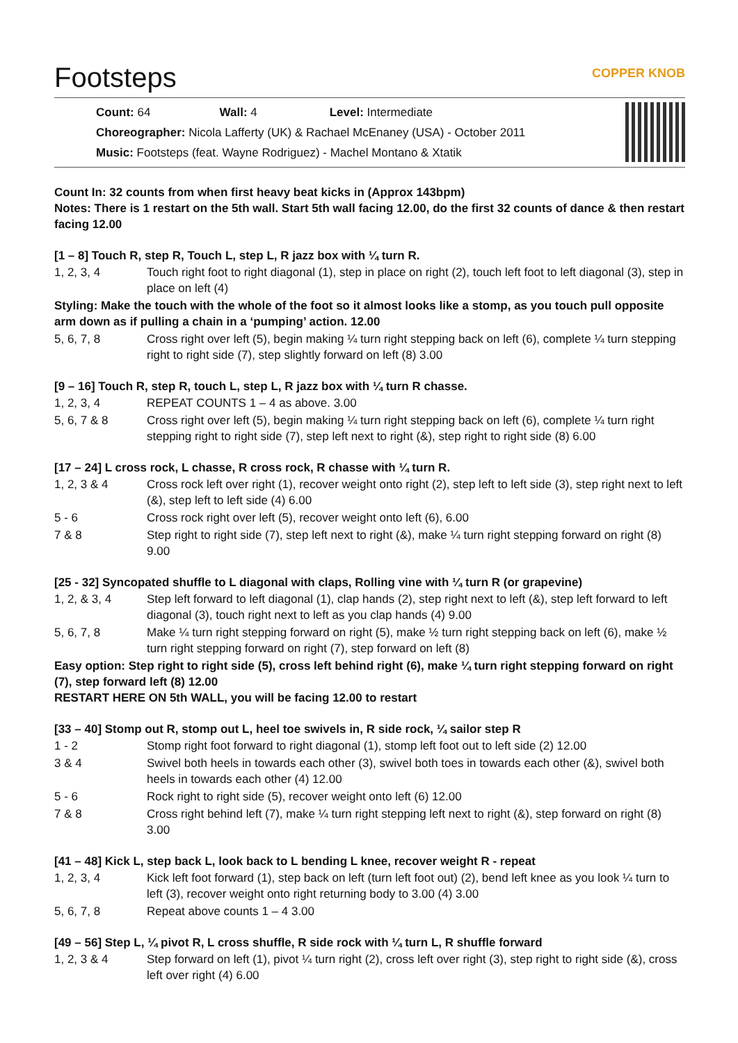Footsteps COPPER KNOB
Count: 64 Wall: 4 Level: Intermediate
Choreographer: Nicola Lafferty (UK) & Rachael McEnaney (USA) - October 2011
Music: Footsteps (feat. Wayne Rodriguez) - Machel Montano & Xtatik
Count In: 32 counts from when first heavy beat kicks in (Approx 143bpm)
Notes: There is 1 restart on the 5th wall. Start 5th wall facing 12.00, do the first 32 counts of dance & then restart facing 12.00
[1 – 8] Touch R, step R, Touch L, step L, R jazz box with ¼ turn R.
1, 2, 3, 4 Touch right foot to right diagonal (1), step in place on right (2), touch left foot to left diagonal (3), step in place on left (4)
Styling: Make the touch with the whole of the foot so it almost looks like a stomp, as you touch pull opposite arm down as if pulling a chain in a ‘pumping’ action. 12.00
5, 6, 7, 8 Cross right over left (5), begin making ¼ turn right stepping back on left (6), complete ¼ turn stepping right to right side (7), step slightly forward on left (8) 3.00
[9 – 16] Touch R, step R, touch L, step L, R jazz box with ¼ turn R chasse.
1, 2, 3, 4 REPEAT COUNTS 1 – 4 as above. 3.00
5, 6, 7 & 8 Cross right over left (5), begin making ¼ turn right stepping back on left (6), complete ¼ turn right stepping right to right side (7), step left next to right (&), step right to right side (8) 6.00
[17 – 24] L cross rock, L chasse, R cross rock, R chasse with ¼ turn R.
1, 2, 3 & 4 Cross rock left over right (1), recover weight onto right (2), step left to left side (3), step right next to left (&), step left to left side (4) 6.00
5 - 6 Cross rock right over left (5), recover weight onto left (6), 6.00
7 & 8 Step right to right side (7), step left next to right (&), make ¼ turn right stepping forward on right (8) 9.00
[25 - 32] Syncopated shuffle to L diagonal with claps, Rolling vine with ¼ turn R (or grapevine)
1, 2, & 3, 4 Step left forward to left diagonal (1), clap hands (2), step right next to left (&), step left forward to left diagonal (3), touch right next to left as you clap hands (4) 9.00
5, 6, 7, 8 Make ¼ turn right stepping forward on right (5), make ½ turn right stepping back on left (6), make ½ turn right stepping forward on right (7), step forward on left (8)
Easy option: Step right to right side (5), cross left behind right (6), make ¼ turn right stepping forward on right (7), step forward left (8) 12.00
RESTART HERE ON 5th WALL, you will be facing 12.00 to restart
[33 – 40] Stomp out R, stomp out L, heel toe swivels in, R side rock, ¼ sailor step R
1 - 2 Stomp right foot forward to right diagonal (1), stomp left foot out to left side (2) 12.00
3 & 4 Swivel both heels in towards each other (3), swivel both toes in towards each other (&), swivel both heels in towards each other (4) 12.00
5 - 6 Rock right to right side (5), recover weight onto left (6) 12.00
7 & 8 Cross right behind left (7), make ¼ turn right stepping left next to right (&), step forward on right (8) 3.00
[41 – 48] Kick L, step back L, look back to L bending L knee, recover weight R - repeat
1, 2, 3, 4 Kick left foot forward (1), step back on left (turn left foot out) (2), bend left knee as you look ¼ turn to left (3), recover weight onto right returning body to 3.00 (4) 3.00
5, 6, 7, 8 Repeat above counts 1 – 4 3.00
[49 – 56] Step L, ¼ pivot R, L cross shuffle, R side rock with ¼ turn L, R shuffle forward
1, 2, 3 & 4 Step forward on left (1), pivot ¼ turn right (2), cross left over right (3), step right to right side (&), cross left over right (4) 6.00